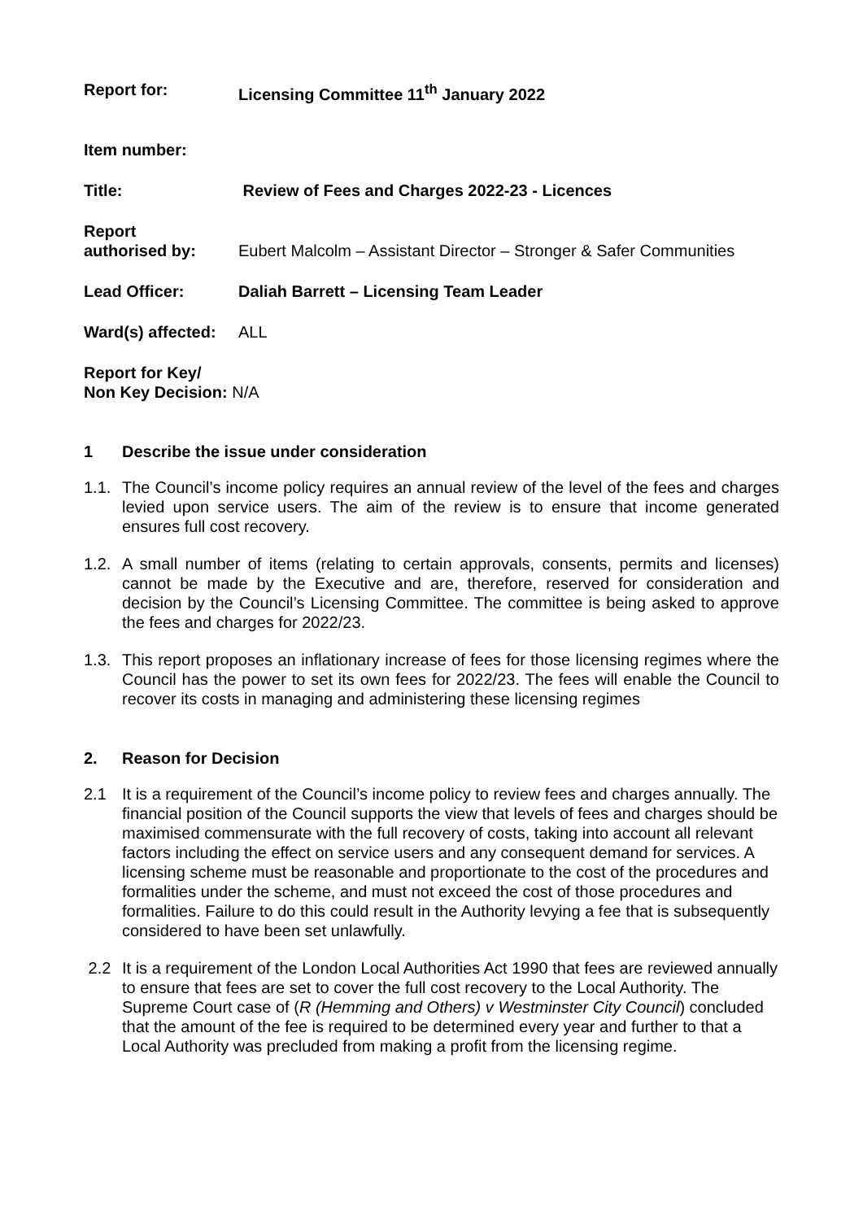Report for: Licensing Committee 11<sup>th</sup> January 2022
Item number:
Title: Review of Fees and Charges 2022-23 - Licences
Report
authorised by:
Eubert Malcolm – Assistant Director – Stronger & Safer Communities
Lead Officer: Daliah Barrett – Licensing Team Leader
Ward(s) affected:
ALL
Report for Key/
Non Key Decision: N/A
1 Describe the issue under consideration
1.1.
The Council’s income policy requires an annual review of the level of the fees and charges levied upon service users. The aim of the review is to ensure that income generated ensures full cost recovery.
1.2.
A small number of items (relating to certain approvals, consents, permits and licenses) cannot be made by the Executive and are, therefore, reserved for consideration and decision by the Council’s Licensing Committee. The committee is being asked to approve the fees and charges for 2022/23.
1.3.
This report proposes an inflationary increase of fees for those licensing regimes where the Council has the power to set its own fees for 2022/23. The fees will enable the Council to recover its costs in managing and administering these licensing regimes
2. Reason for Decision
2.1 It is a requirement of the Council’s income policy to review fees and charges annually. The financial position of the Council supports the view that levels of fees and charges should be maximised commensurate with the full recovery of costs, taking into account all relevant factors including the effect on service users and any consequent demand for services. A licensing scheme must be reasonable and proportionate to the cost of the procedures and formalities under the scheme, and must not exceed the cost of those procedures and formalities. Failure to do this could result in the Authority levying a fee that is subsequently considered to have been set unlawfully.
2.2 It is a requirement of the London Local Authorities Act 1990 that fees are reviewed annually to ensure that fees are set to cover the full cost recovery to the Local Authority. The Supreme Court case of (R (Hemming and Others) v Westminster City Council) concluded that the amount of the fee is required to be determined every year and further to that a Local Authority was precluded from making a profit from the licensing regime.